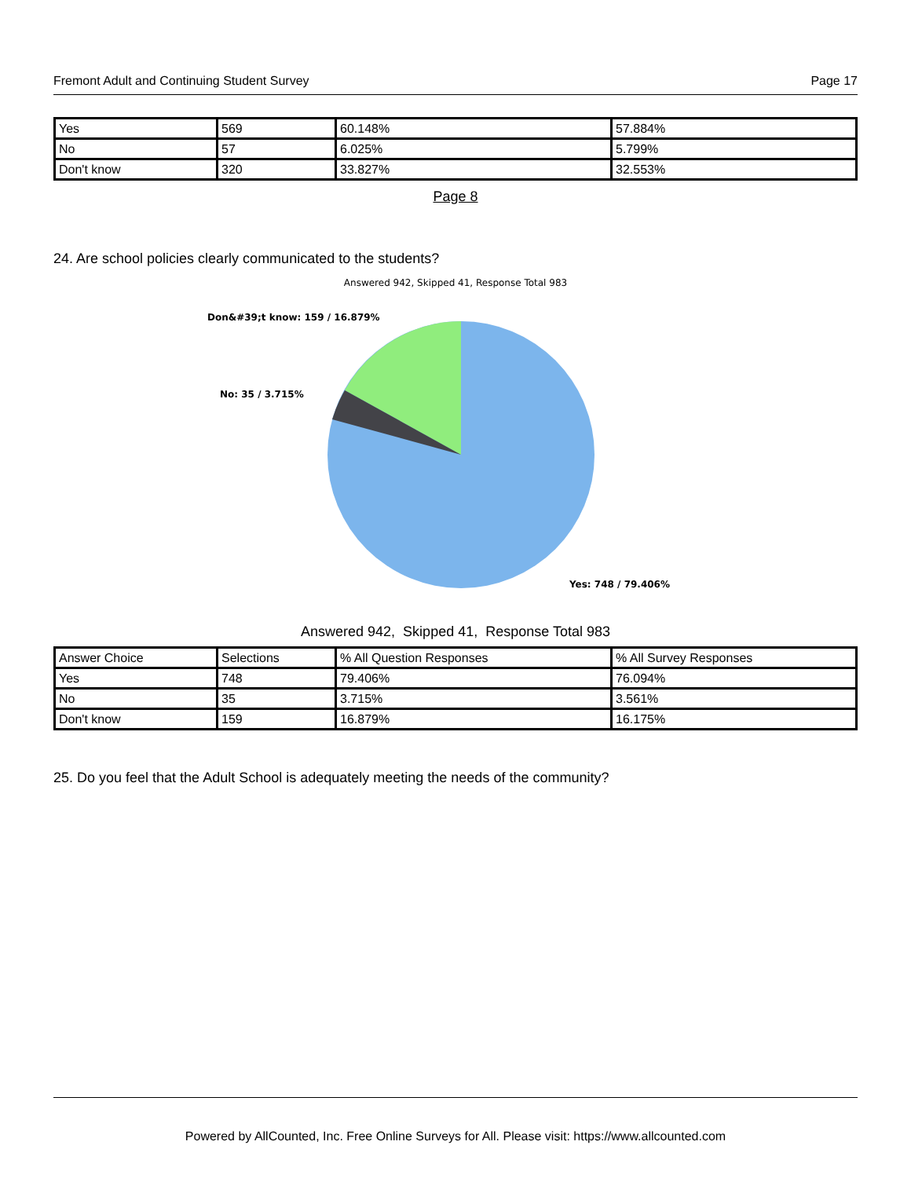Fremont Adult and Continuing Student Survey Page 17
| Yes | 569 | 60.148% | 57.884% |
| No | 57 | 6.025% | 5.799% |
| Don't know | 320 | 33.827% | 32.553% |
Page 8
24. Are school policies clearly communicated to the students?
Answered 942, Skipped 41, Response Total 983
Don&#39;t know: 159 / 16.879%
No: 35 / 3.715%
Yes: 748 / 79.406%
Answered 942, Skipped 41, Response Total 983
| Answer Choice | Selections | % All Question Responses | % All Survey Responses |
| Yes | 748 | 79.406% | 76.094% |
| No | 35 | 3.715% | 3.561% |
| Don't know | 159 | 16.879% | 16.175% |
25. Do you feel that the Adult School is adequately meeting the needs of the community?
Powered by AllCounted, Inc. Free Online Surveys for All. Please visit: https://www.allcounted.com